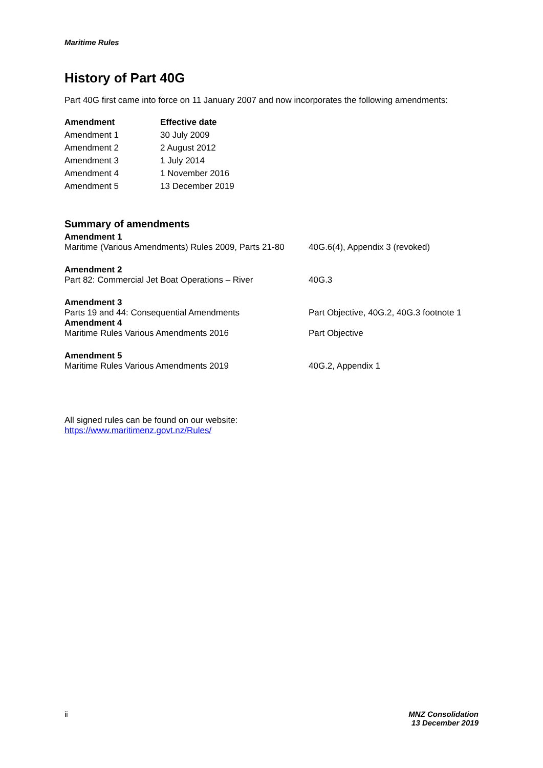Maritime Rules
History of Part 40G
Part 40G first came into force on 11 January 2007 and now incorporates the following amendments:
| Amendment | Effective date |
| --- | --- |
| Amendment 1 | 30 July 2009 |
| Amendment 2 | 2 August 2012 |
| Amendment 3 | 1 July 2014 |
| Amendment 4 | 1 November 2016 |
| Amendment 5 | 13 December 2019 |
Summary of amendments
| Amendment 1 | |
| Maritime (Various Amendments) Rules 2009, Parts 21-80 | 40G.6(4), Appendix 3 (revoked) |
| Amendment 2 | |
| Part 82: Commercial Jet Boat Operations – River | 40G.3 |
| Amendment 3 | |
| Parts 19 and 44: Consequential Amendments | Part Objective, 40G.2, 40G.3 footnote 1 |
| Amendment 4 | |
| Maritime Rules Various Amendments 2016 | Part Objective |
| Amendment 5 | |
| Maritime Rules Various Amendments 2019 | 40G.2, Appendix 1 |
All signed rules can be found on our website:
https://www.maritimenz.govt.nz/Rules/
ii MNZ Consolidation
13 December 2019